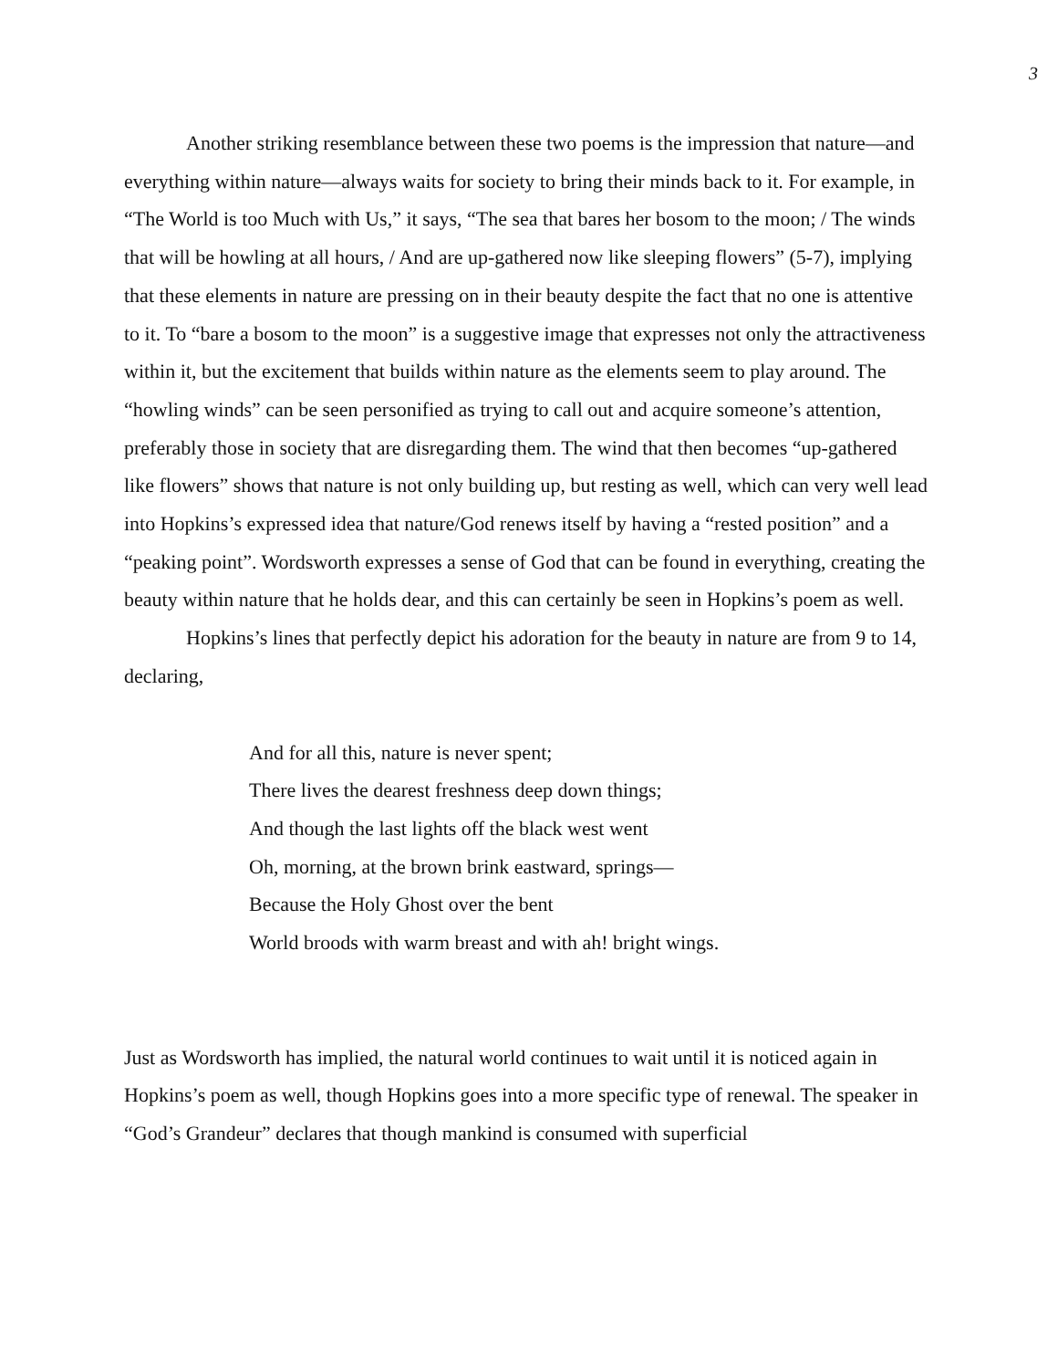3
Another striking resemblance between these two poems is the impression that nature—and everything within nature—always waits for society to bring their minds back to it. For example, in “The World is too Much with Us,” it says, “The sea that bares her bosom to the moon; / The winds that will be howling at all hours, / And are up-gathered now like sleeping flowers” (5-7), implying that these elements in nature are pressing on in their beauty despite the fact that no one is attentive to it. To “bare a bosom to the moon” is a suggestive image that expresses not only the attractiveness within it, but the excitement that builds within nature as the elements seem to play around. The “howling winds” can be seen personified as trying to call out and acquire someone’s attention, preferably those in society that are disregarding them. The wind that then becomes “up-gathered like flowers” shows that nature is not only building up, but resting as well, which can very well lead into Hopkins’s expressed idea that nature/God renews itself by having a “rested position” and a “peaking point”. Wordsworth expresses a sense of God that can be found in everything, creating the beauty within nature that he holds dear, and this can certainly be seen in Hopkins’s poem as well.
Hopkins’s lines that perfectly depict his adoration for the beauty in nature are from 9 to 14, declaring,
And for all this, nature is never spent;
There lives the dearest freshness deep down things;
And though the last lights off the black west went
Oh, morning, at the brown brink eastward, springs—
Because the Holy Ghost over the bent
World broods with warm breast and with ah! bright wings.
Just as Wordsworth has implied, the natural world continues to wait until it is noticed again in Hopkins’s poem as well, though Hopkins goes into a more specific type of renewal. The speaker in “God’s Grandeur” declares that though mankind is consumed with superficial